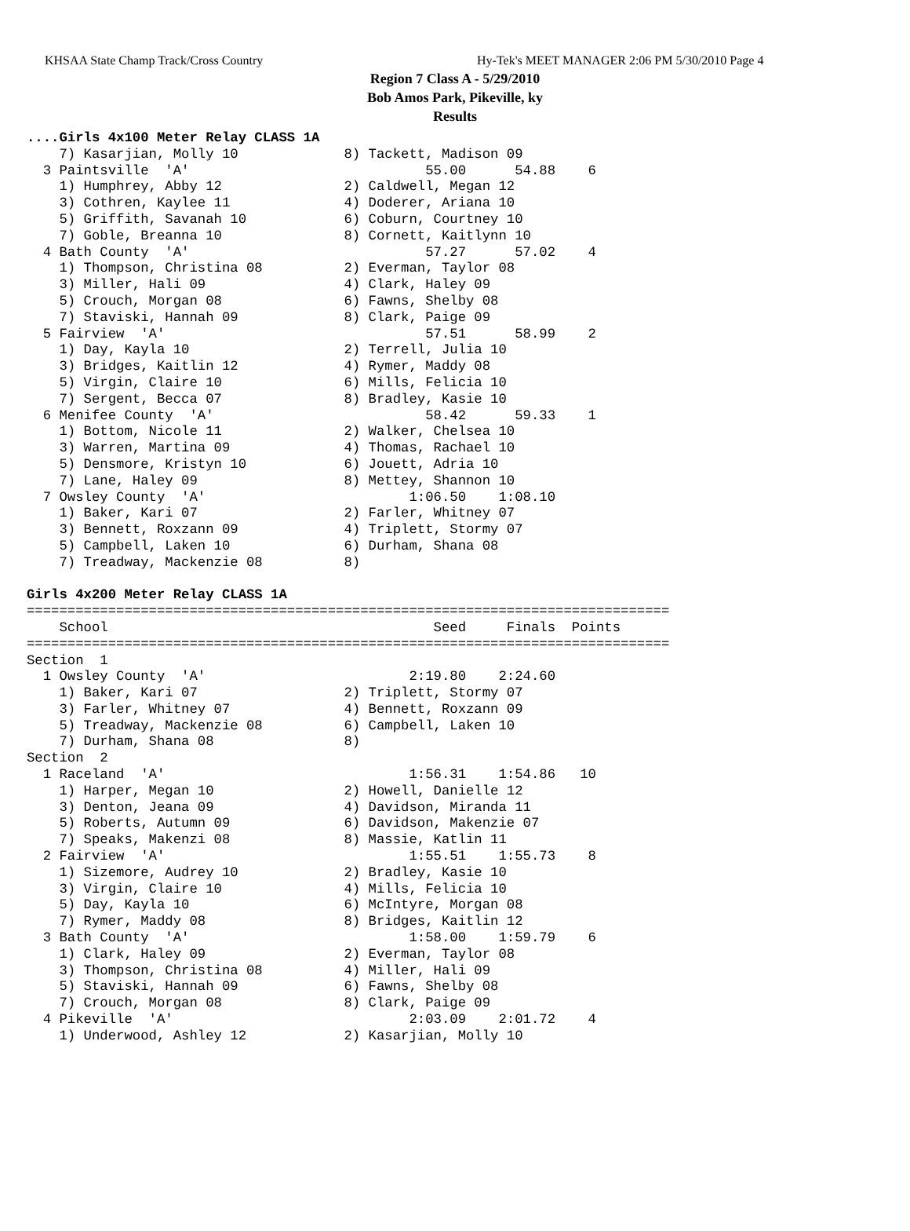KHSAA State Champ Track/Cross Country Hy-Tek's MEET MANAGER 2:06 PM 5/30/2010 Page 4
Region 7 Class A - 5/29/2010
Bob Amos Park, Pikeville, ky
Results
....Girls 4x100 Meter Relay CLASS 1A
    7) Kasarjian, Molly 10             8) Tackett, Madison 09
  3 Paintsville  'A'                             55.00      54.88    6
    1) Humphrey, Abby 12               2) Caldwell, Megan 12
    3) Cothren, Kaylee 11              4) Doderer, Ariana 10
    5) Griffith, Savanah 10            6) Coburn, Courtney 10
    7) Goble, Breanna 10               8) Cornett, Kaitlynn 10
  4 Bath County  'A'                             57.27      57.02    4
    1) Thompson, Christina 08          2) Everman, Taylor 08
    3) Miller, Hali 09                 4) Clark, Haley 09
    5) Crouch, Morgan 08               6) Fawns, Shelby 08
    7) Staviski, Hannah 09             8) Clark, Paige 09
  5 Fairview  'A'                                57.51      58.99    2
    1) Day, Kayla 10                   2) Terrell, Julia 10
    3) Bridges, Kaitlin 12             4) Rymer, Maddy 08
    5) Virgin, Claire 10               6) Mills, Felicia 10
    7) Sergent, Becca 07               8) Bradley, Kasie 10
  6 Menifee County  'A'                          58.42      59.33    1
    1) Bottom, Nicole 11               2) Walker, Chelsea 10
    3) Warren, Martina 09              4) Thomas, Rachael 10
    5) Densmore, Kristyn 10            6) Jouett, Adria 10
    7) Lane, Haley 09                  8) Mettey, Shannon 10
  7 Owsley County  'A'                         1:06.50    1:08.10
    1) Baker, Kari 07                  2) Farler, Whitney 07
    3) Bennett, Roxzann 09             4) Triplett, Stormy 07
    5) Campbell, Laken 10              6) Durham, Shana 08
    7) Treadway, Mackenzie 08          8)

Girls 4x200 Meter Relay CLASS 1A
===============================================================================
    School                                        Seed     Finals  Points
===============================================================================
Section  1
  1 Owsley County  'A'                         2:19.80    2:24.60
    1) Baker, Kari 07                  2) Triplett, Stormy 07
    3) Farler, Whitney 07              4) Bennett, Roxzann 09
    5) Treadway, Mackenzie 08          6) Campbell, Laken 10
    7) Durham, Shana 08                8)
Section  2
  1 Raceland  'A'                              1:56.31    1:54.86   10
    1) Harper, Megan 10                2) Howell, Danielle 12
    3) Denton, Jeana 09                4) Davidson, Miranda 11
    5) Roberts, Autumn 09              6) Davidson, Makenzie 07
    7) Speaks, Makenzi 08              8) Massie, Katlin 11
  2 Fairview  'A'                              1:55.51    1:55.73    8
    1) Sizemore, Audrey 10             2) Bradley, Kasie 10
    3) Virgin, Claire 10               4) Mills, Felicia 10
    5) Day, Kayla 10                   6) McIntyre, Morgan 08
    7) Rymer, Maddy 08                 8) Bridges, Kaitlin 12
  3 Bath County  'A'                           1:58.00    1:59.79    6
    1) Clark, Haley 09                 2) Everman, Taylor 08
    3) Thompson, Christina 08          4) Miller, Hali 09
    5) Staviski, Hannah 09             6) Fawns, Shelby 08
    7) Crouch, Morgan 08               8) Clark, Paige 09
  4 Pikeville  'A'                             2:03.09    2:01.72    4
    1) Underwood, Ashley 12            2) Kasarjian, Molly 10